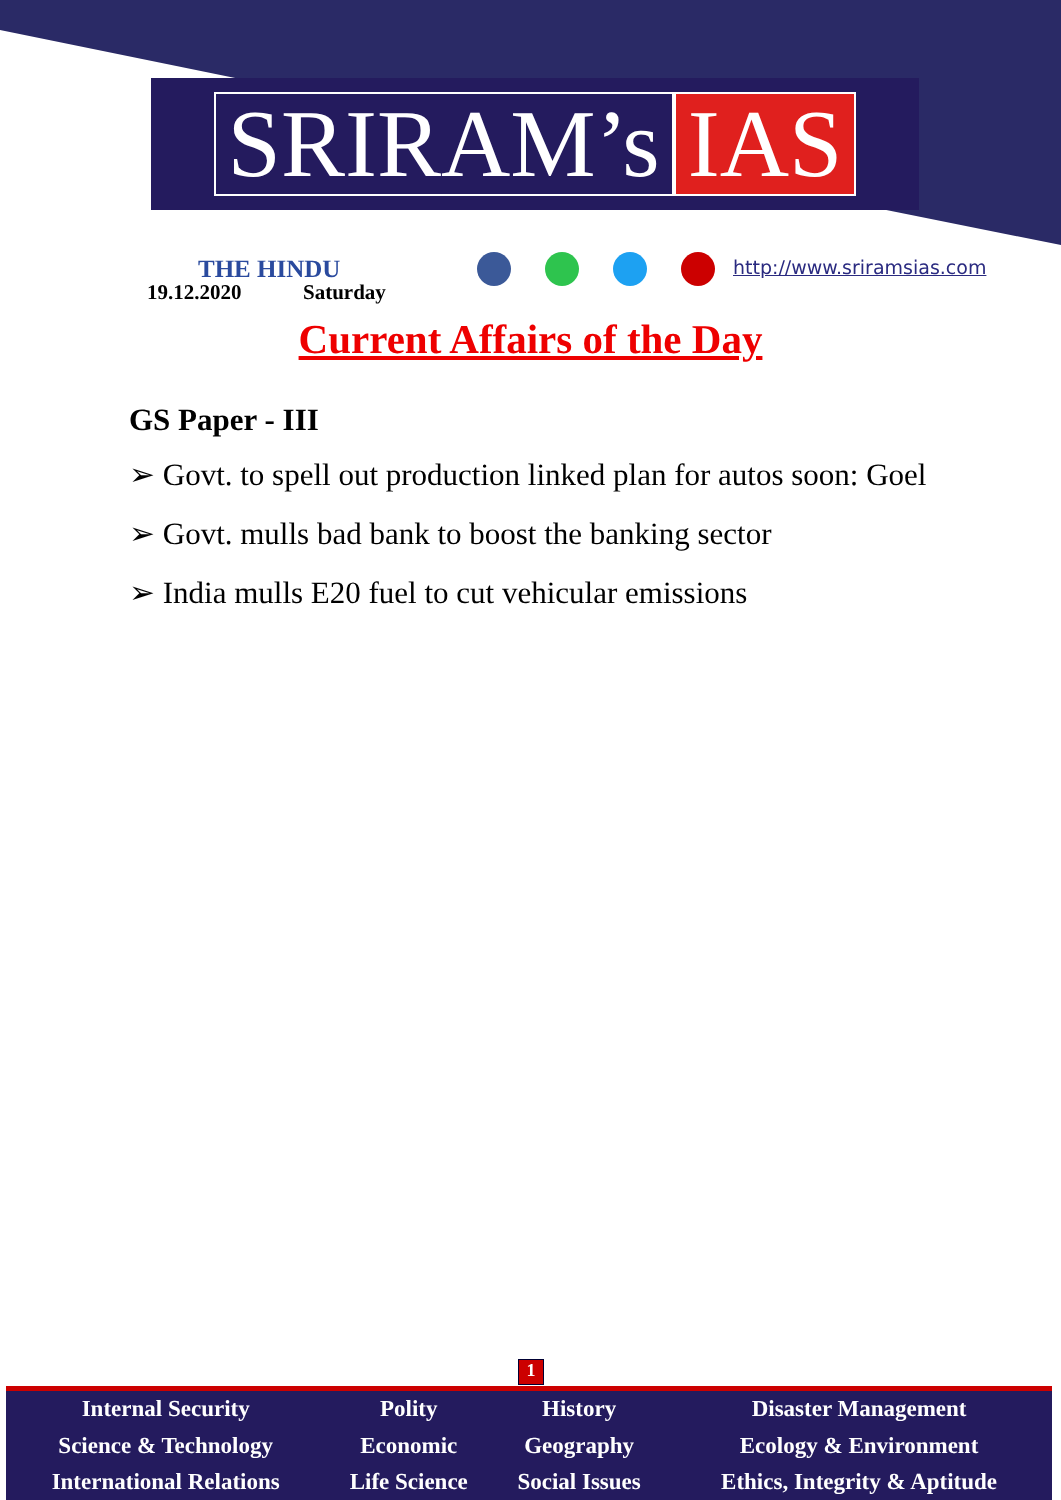SRIRAM’s IAS
THE HINDU
19.12.2020 Saturday
http://www.sriramsias.com
Current Affairs of the Day
GS Paper - III
➢ Govt. to spell out production linked plan for autos soon: Goel
➢ Govt. mulls bad bank to boost the banking sector
➢ India mulls E20 fuel to cut vehicular emissions
1
| Internal Security | Polity | History | Disaster Management |
| Science & Technology | Economic | Geography | Ecology & Environment |
| International Relations | Life Science | Social Issues | Ethics, Integrity & Aptitude |